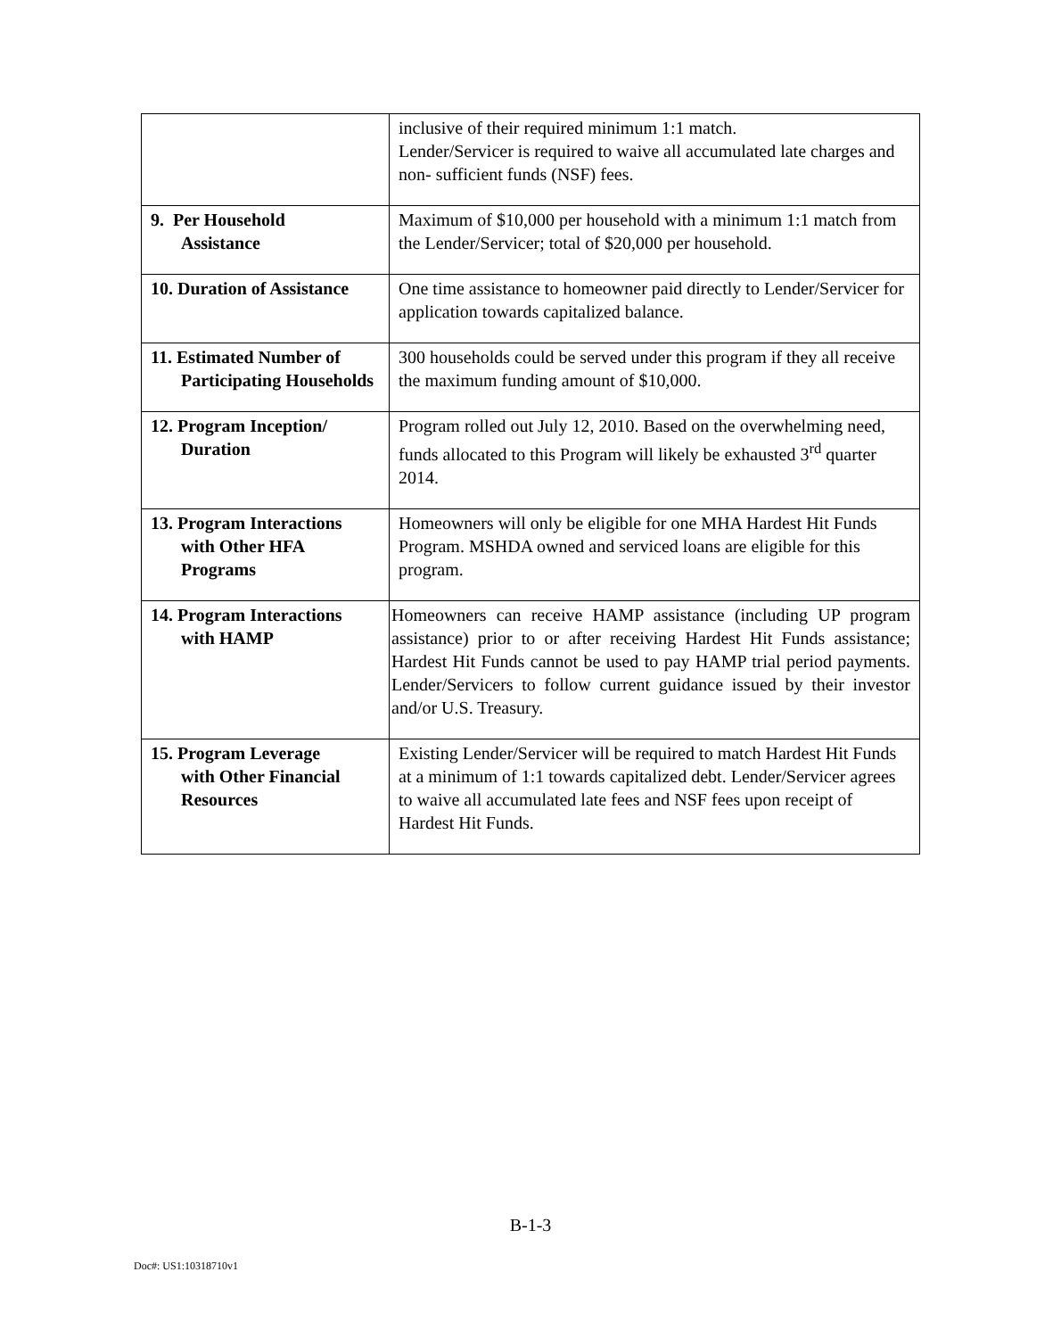| | inclusive of their required minimum 1:1 match. Lender/Servicer is required to waive all accumulated late charges and non- sufficient funds (NSF) fees. |
| 9. Per Household Assistance | Maximum of $10,000 per household with a minimum 1:1 match from the Lender/Servicer; total of $20,000 per household. |
| 10. Duration of Assistance | One time assistance to homeowner paid directly to Lender/Servicer for application towards capitalized balance. |
| 11. Estimated Number of Participating Households | 300 households could be served under this program if they all receive the maximum funding amount of $10,000. |
| 12. Program Inception/ Duration | Program rolled out July 12, 2010. Based on the overwhelming need, funds allocated to this Program will likely be exhausted 3<sup>rd</sup> quarter 2014. |
| 13. Program Interactions with Other HFA Programs | Homeowners will only be eligible for one MHA Hardest Hit Funds Program. MSHDA owned and serviced loans are eligible for this program. |
| 14. Program Interactions with HAMP | Homeowners can receive HAMP assistance (including UP program assistance) prior to or after receiving Hardest Hit Funds assistance; Hardest Hit Funds cannot be used to pay HAMP trial period payments. Lender/Servicers to follow current guidance issued by their investor and/or U.S. Treasury. |
| 15. Program Leverage with Other Financial Resources | Existing Lender/Servicer will be required to match Hardest Hit Funds at a minimum of 1:1 towards capitalized debt. Lender/Servicer agrees to waive all accumulated late fees and NSF fees upon receipt of Hardest Hit Funds. |
B-1-3
Doc#: US1:10318710v1